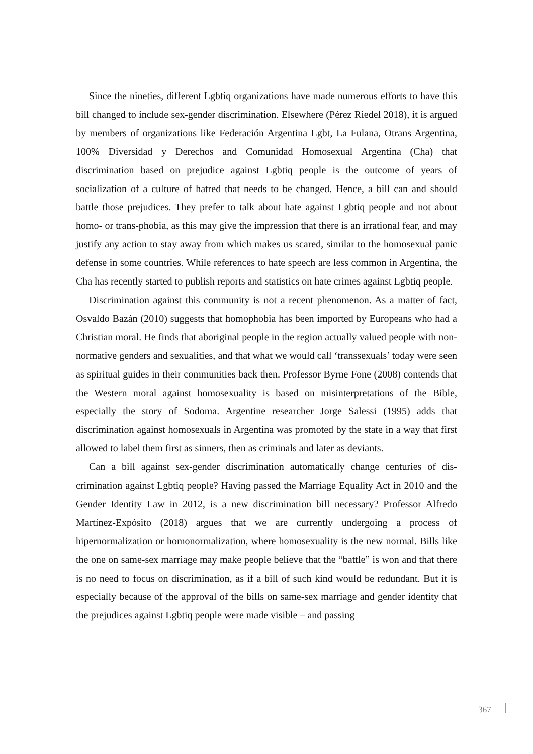Since the nineties, different Lgbtiq organizations have made numerous efforts to have this bill changed to include sex-gender discrimination. Elsewhere (Pérez Riedel 2018), it is argued by members of organizations like Federación Argentina Lgbt, La Fulana, Otrans Argentina, 100% Diversidad y Derechos and Comunidad Homosexual Argentina (Cha) that discrimination based on prejudice against Lgbtiq people is the outcome of years of socialization of a culture of hatred that needs to be changed. Hence, a bill can and should battle those prejudices. They prefer to talk about hate against Lgbtiq people and not about homo- or trans-phobia, as this may give the impression that there is an irrational fear, and may justify any action to stay away from which makes us scared, similar to the homosex­ual panic defense in some countries. While references to hate speech are less common in Argentina, the Cha has recently started to publish reports and statistics on hate crimes against Lgbtiq people.
Discrimination against this community is not a recent phenomenon. As a matter of fact, Osvaldo Bazán (2010) suggests that homophobia has been imported by Europeans who had a Christian moral. He finds that aboriginal people in the region actually valued people with non-normative genders and sexualities, and that what we would call ‘trans­sexuals’ today were seen as spiritual guides in their communities back then. Professor Byrne Fone (2008) contends that the Western moral against homosexuality is based on misinterpretations of the Bible, especially the story of Sodoma. Argentine researcher Jorge Salessi (1995) adds that discrimination against homosexuals in Argentina was pro­moted by the state in a way that first allowed to label them first as sinners, then as crimi­nals and later as deviants.
Can a bill against sex-gender discrimination automatically change centuries of dis­crimination against Lgbtiq people? Having passed the Marriage Equality Act in 2010 and the Gender Identity Law in 2012, is a new discrimination bill necessary? Professor Al­fredo Martínez-Expósito (2018) argues that we are currently undergoing a process of hipernormalization or homonormalization, where homosexuality is the new normal. Bills like the one on same-sex marriage may make people believe that the “battle” is won and that there is no need to focus on discrimination, as if a bill of such kind would be redun­dant. But it is especially because of the approval of the bills on same-sex marriage and gender identity that the prejudices against Lgbtiq people were made visible – and passing
367